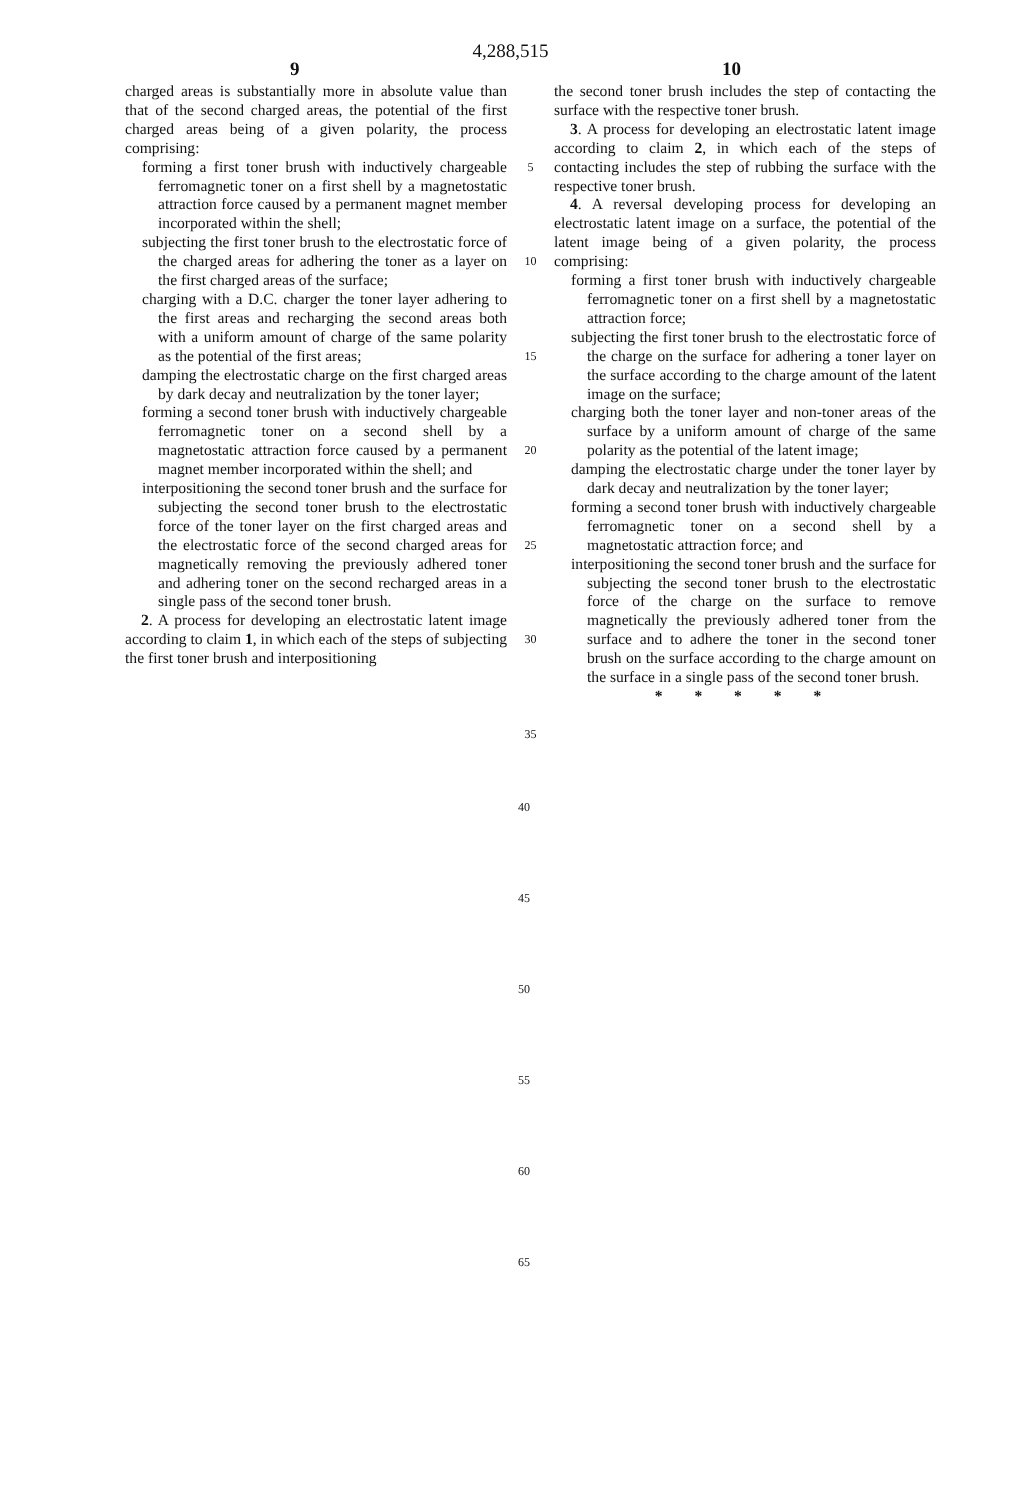4,288,515
9 10
charged areas is substantially more in absolute value than that of the second charged areas, the potential of the first charged areas being of a given polarity, the process comprising:
forming a first toner brush with inductively chargeable ferromagnetic toner on a first shell by a magnetostatic attraction force caused by a permanent magnet member incorporated within the shell;
subjecting the first toner brush to the electrostatic force of the charged areas for adhering the toner as a layer on the first charged areas of the surface;
charging with a D.C. charger the toner layer adhering to the first areas and recharging the second areas both with a uniform amount of charge of the same polarity as the potential of the first areas;
damping the electrostatic charge on the first charged areas by dark decay and neutralization by the toner layer;
forming a second toner brush with inductively chargeable ferromagnetic toner on a second shell by a magnetostatic attraction force caused by a permanent magnet member incorporated within the shell; and
interpositioning the second toner brush and the surface for subjecting the second toner brush to the electrostatic force of the toner layer on the first charged areas and the electrostatic force of the second charged areas for magnetically removing the previously adhered toner and adhering toner on the second recharged areas in a single pass of the second toner brush.
2. A process for developing an electrostatic latent image according to claim 1, in which each of the steps of subjecting the first toner brush and interpositioning
5
10
15
20
25
30
35
the second toner brush includes the step of contacting the surface with the respective toner brush.
3. A process for developing an electrostatic latent image according to claim 2, in which each of the steps of contacting includes the step of rubbing the surface with the respective toner brush.
4. A reversal developing process for developing an electrostatic latent image on a surface, the potential of the latent image being of a given polarity, the process comprising:
forming a first toner brush with inductively chargeable ferromagnetic toner on a first shell by a magnetostatic attraction force;
subjecting the first toner brush to the electrostatic force of the charge on the surface for adhering a toner layer on the surface according to the charge amount of the latent image on the surface;
charging both the toner layer and non-toner areas of the surface by a uniform amount of charge of the same polarity as the potential of the latent image;
damping the electrostatic charge under the toner layer by dark decay and neutralization by the toner layer;
forming a second toner brush with inductively chargeable ferromagnetic toner on a second shell by a magnetostatic attraction force; and
interpositioning the second toner brush and the surface for subjecting the second toner brush to the electrostatic force of the charge on the surface to remove magnetically the previously adhered toner from the surface and to adhere the toner in the second toner brush on the surface according to the charge amount on the surface in a single pass of the second toner brush.
* * * * *
40
45
50
55
60
65